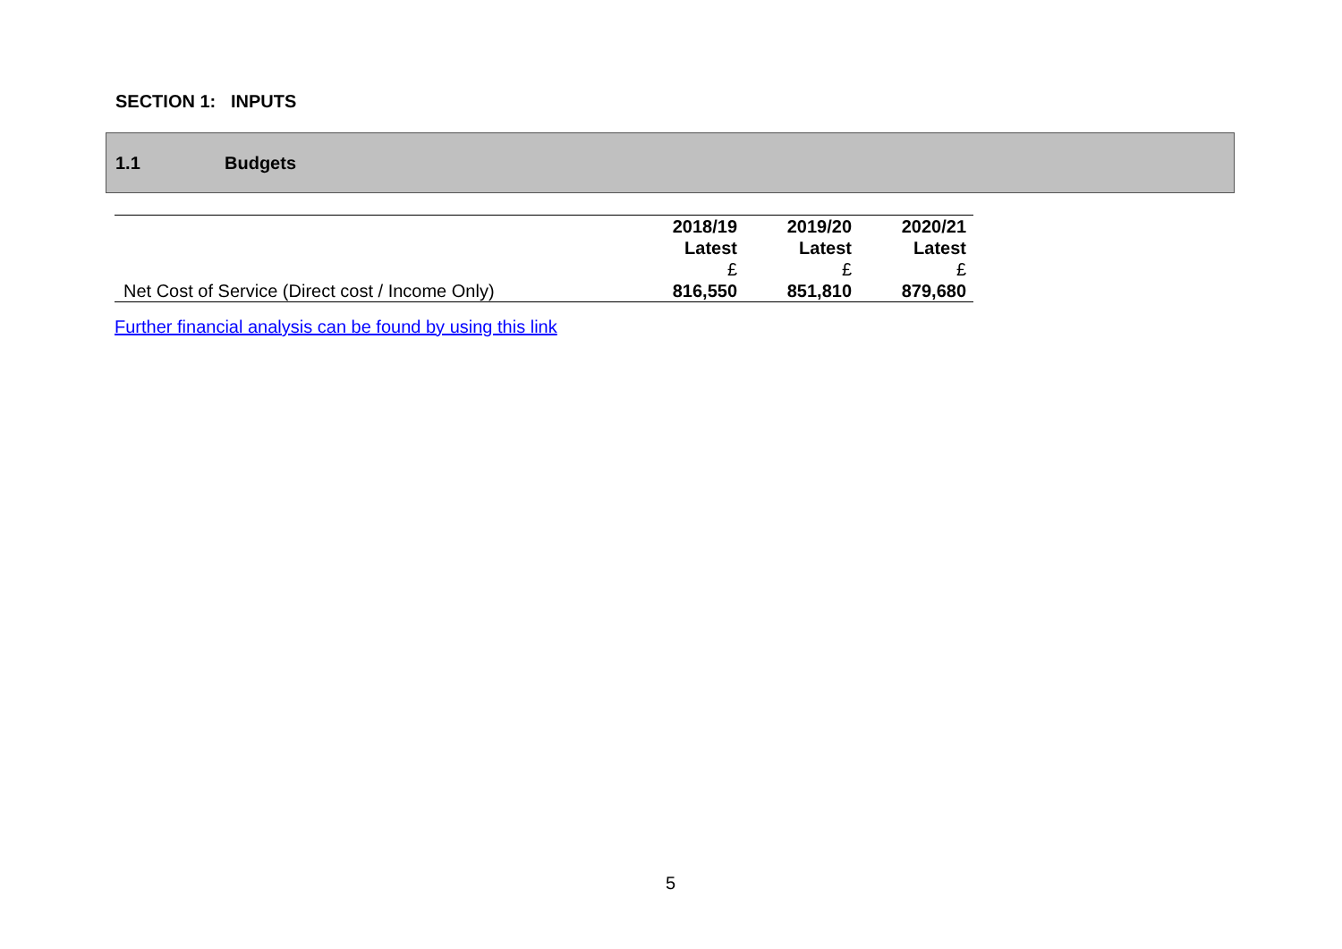SECTION 1: INPUTS
1.1 Budgets
| | 2018/19 | 2019/20 | 2020/21 |
| --- | --- | --- | --- |
| | Latest | Latest | Latest |
| | £ | £ | £ |
| Net Cost of Service (Direct cost / Income Only) | 816,550 | 851,810 | 879,680 |
Further financial analysis can be found by using this link
5